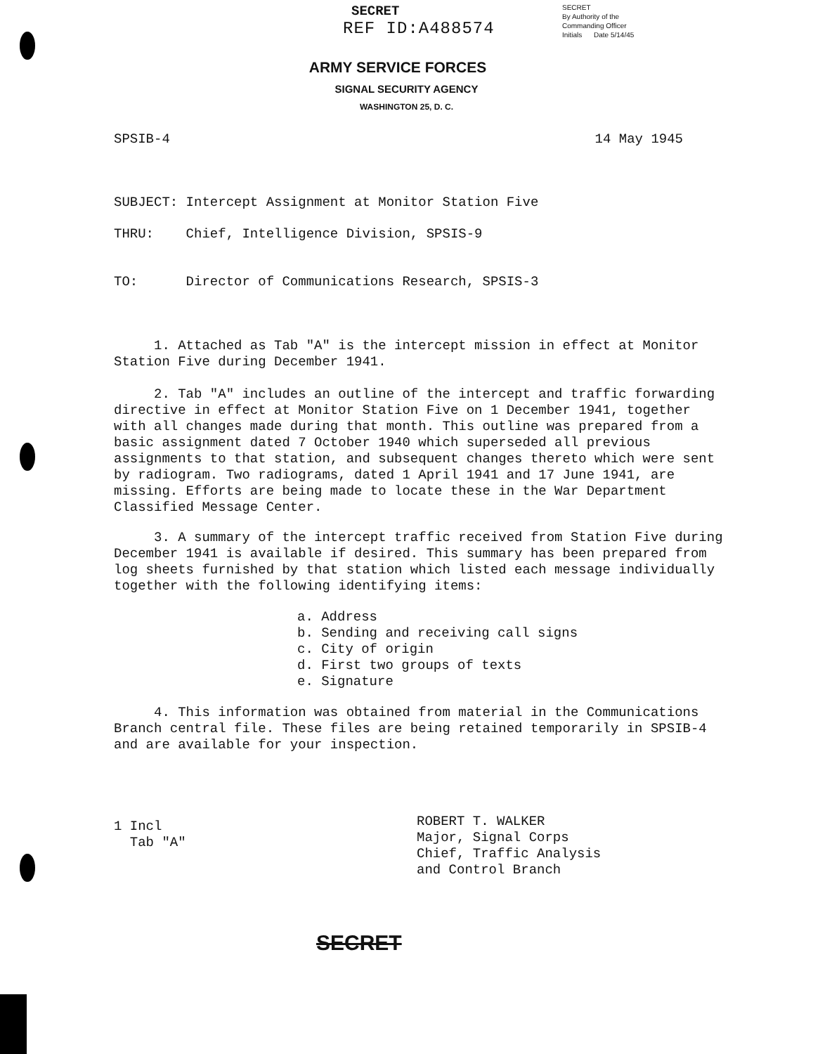SECRET
REF ID:A488574
SECRET
By Authority of the
Commanding Officer
Initials Date 5/14/45
ARMY SERVICE FORCES
SIGNAL SECURITY AGENCY
WASHINGTON 25, D. C.
SPSIB-4 14 May 1945
SUBJECT: Intercept Assignment at Monitor Station Five
THRU: Chief, Intelligence Division, SPSIS-9
TO: Director of Communications Research, SPSIS-3
1. Attached as Tab "A" is the intercept mission in effect at Monitor Station Five during December 1941.
2. Tab "A" includes an outline of the intercept and traffic forwarding directive in effect at Monitor Station Five on 1 December 1941, together with all changes made during that month. This outline was prepared from a basic assignment dated 7 October 1940 which superseded all previous assignments to that station, and subsequent changes thereto which were sent by radiogram. Two radiograms, dated 1 April 1941 and 17 June 1941, are missing. Efforts are being made to locate these in the War Department Classified Message Center.
3. A summary of the intercept traffic received from Station Five during December 1941 is available if desired. This summary has been prepared from log sheets furnished by that station which listed each message individually together with the following identifying items:
a. Address
b. Sending and receiving call signs
c. City of origin
d. First two groups of texts
e. Signature
4. This information was obtained from material in the Communications Branch central file. These files are being retained temporarily in SPSIB-4 and are available for your inspection.
ROBERT T. WALKER
Major, Signal Corps
Chief, Traffic Analysis
and Control Branch
1 Incl
Tab "A"
SECRET